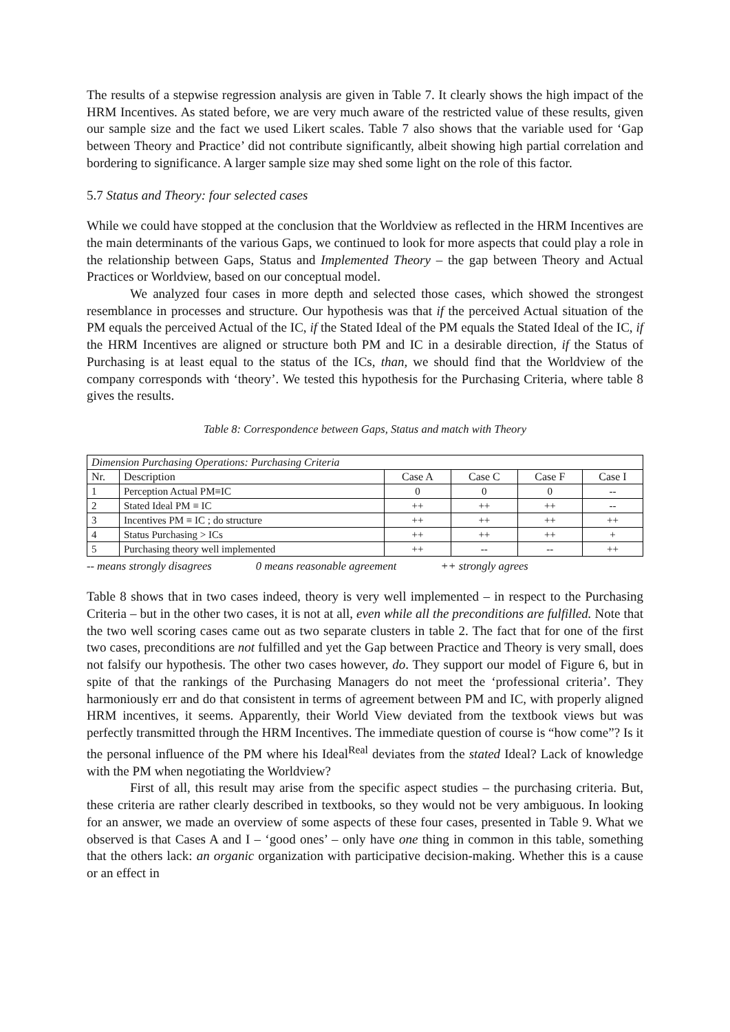The results of a stepwise regression analysis are given in Table 7. It clearly shows the high impact of the HRM Incentives. As stated before, we are very much aware of the restricted value of these results, given our sample size and the fact we used Likert scales. Table 7 also shows that the variable used for ‘Gap between Theory and Practice’ did not contribute significantly, albeit showing high partial correlation and bordering to significance. A larger sample size may shed some light on the role of this factor.
5.7 Status and Theory: four selected cases
While we could have stopped at the conclusion that the Worldview as reflected in the HRM Incentives are the main determinants of the various Gaps, we continued to look for more aspects that could play a role in the relationship between Gaps, Status and Implemented Theory – the gap between Theory and Actual Practices or Worldview, based on our conceptual model.
We analyzed four cases in more depth and selected those cases, which showed the strongest resemblance in processes and structure. Our hypothesis was that if the perceived Actual situation of the PM equals the perceived Actual of the IC, if the Stated Ideal of the PM equals the Stated Ideal of the IC, if the HRM Incentives are aligned or structure both PM and IC in a desirable direction, if the Status of Purchasing is at least equal to the status of the ICs, than, we should find that the Worldview of the company corresponds with ‘theory’. We tested this hypothesis for the Purchasing Criteria, where table 8 gives the results.
Table 8: Correspondence between Gaps, Status and match with Theory
| Dimension Purchasing Operations: Purchasing Criteria | | | | | |
| --- | --- | --- | --- | --- | --- |
| Nr. | Description | Case A | Case C | Case F | Case I |
| 1 | Perception Actual PM≡IC | 0 | 0 | 0 | -- |
| 2 | Stated Ideal PM ≡ IC | ++ | ++ | ++ | -- |
| 3 | Incentives PM ≡ IC ; do structure | ++ | ++ | ++ | ++ |
| 4 | Status Purchasing > ICs | ++ | ++ | ++ | + |
| 5 | Purchasing theory well implemented | ++ | -- | -- | ++ |
-- means strongly disagrees 0 means reasonable agreement ++ strongly agrees
Table 8 shows that in two cases indeed, theory is very well implemented – in respect to the Purchasing Criteria – but in the other two cases, it is not at all, even while all the preconditions are fulfilled. Note that the two well scoring cases came out as two separate clusters in table 2. The fact that for one of the first two cases, preconditions are not fulfilled and yet the Gap between Practice and Theory is very small, does not falsify our hypothesis. The other two cases however, do. They support our model of Figure 6, but in spite of that the rankings of the Purchasing Managers do not meet the ‘professional criteria’. They harmoniously err and do that consistent in terms of agreement between PM and IC, with properly aligned HRM incentives, it seems. Apparently, their World View deviated from the textbook views but was perfectly transmitted through the HRM Incentives. The immediate question of course is “how come”? Is it the personal influence of the PM where his Ideal<sup>Real</sup> deviates from the stated Ideal? Lack of knowledge with the PM when negotiating the Worldview?
First of all, this result may arise from the specific aspect studies – the purchasing criteria. But, these criteria are rather clearly described in textbooks, so they would not be very ambiguous. In looking for an answer, we made an overview of some aspects of these four cases, presented in Table 9. What we observed is that Cases A and I – ‘good ones’ – only have one thing in common in this table, something that the others lack: an organic organization with participative decision-making. Whether this is a cause or an effect in